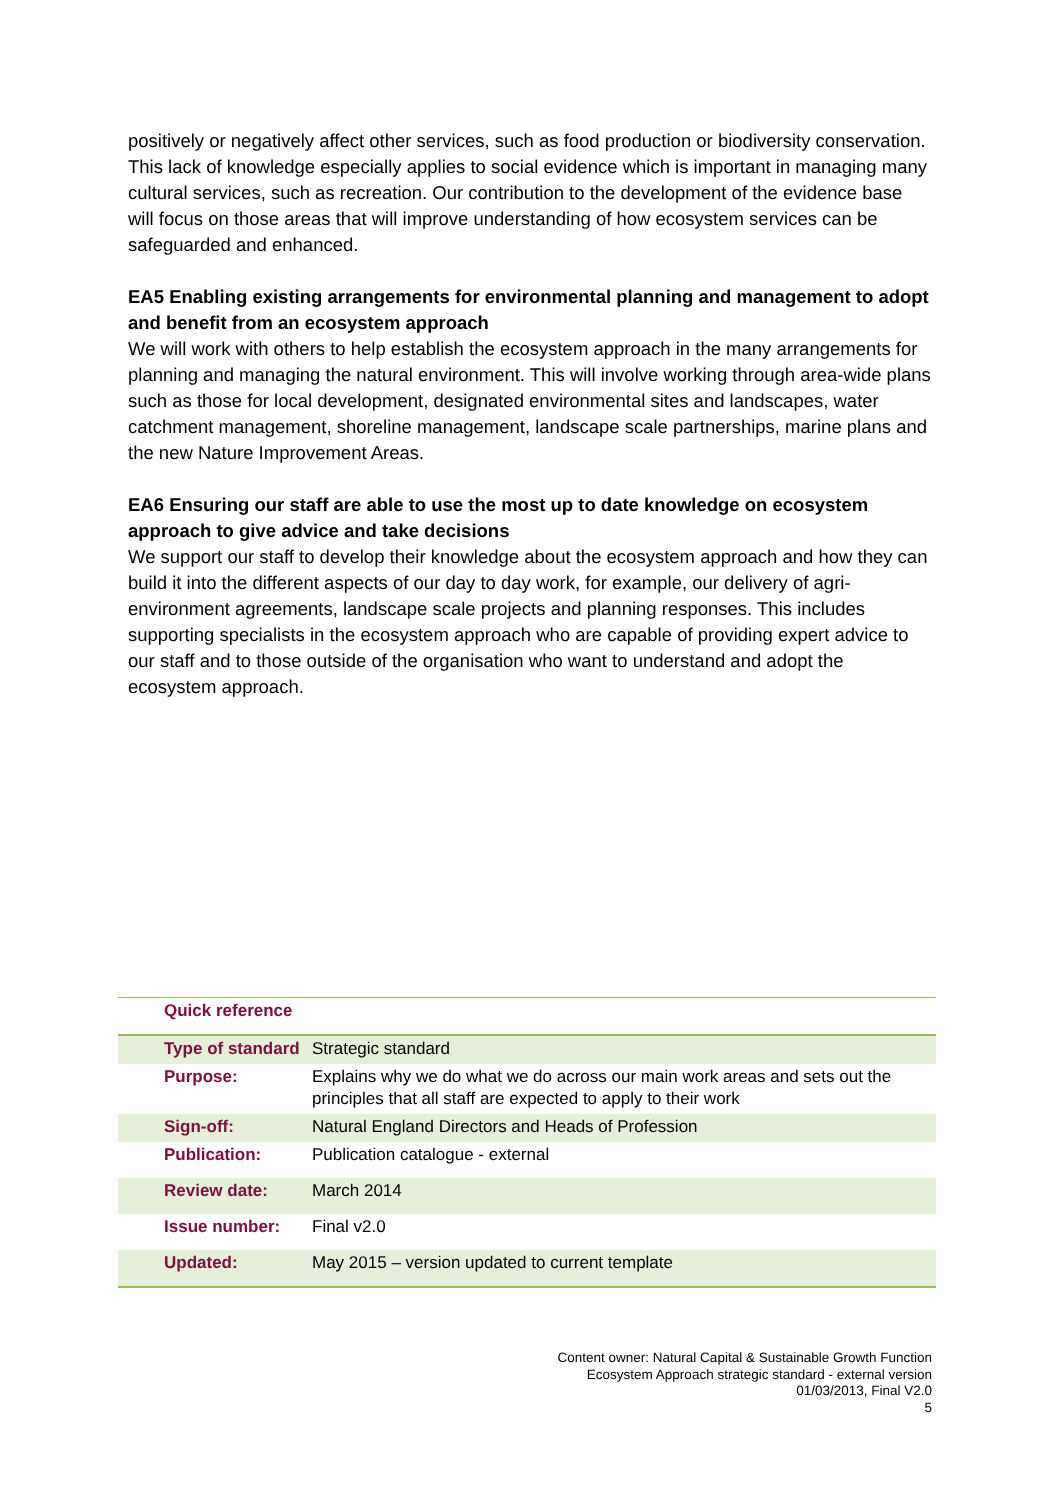positively or negatively affect other services, such as food production or biodiversity conservation. This lack of knowledge especially applies to social evidence which is important in managing many cultural services, such as recreation. Our contribution to the development of the evidence base will focus on those areas that will improve understanding of how ecosystem services can be safeguarded and enhanced.
EA5 Enabling existing arrangements for environmental planning and management to adopt and benefit from an ecosystem approach
We will work with others to help establish the ecosystem approach in the many arrangements for planning and managing the natural environment. This will involve working through area-wide plans such as those for local development, designated environmental sites and landscapes, water catchment management, shoreline management, landscape scale partnerships, marine plans and the new Nature Improvement Areas.
EA6 Ensuring our staff are able to use the most up to date knowledge on ecosystem approach to give advice and take decisions
We support our staff to develop their knowledge about the ecosystem approach and how they can build it into the different aspects of our day to day work, for example, our delivery of agri-environment agreements, landscape scale projects and planning responses. This includes supporting specialists in the ecosystem approach who are capable of providing expert advice to our staff and to those outside of the organisation who want to understand and adopt the ecosystem approach.
| Quick reference | |
| --- | --- |
| Type of standard | Strategic standard |
| Purpose: | Explains why we do what we do across our main work areas and sets out the principles that all staff are expected to apply to their work |
| Sign-off: | Natural England Directors and Heads of Profession |
| Publication: | Publication catalogue - external |
| Review date: | March 2014 |
| Issue number: | Final v2.0 |
| Updated: | May 2015 – version updated to current template |
Content owner: Natural Capital & Sustainable Growth Function
Ecosystem Approach strategic standard - external version
01/03/2013, Final V2.0
5